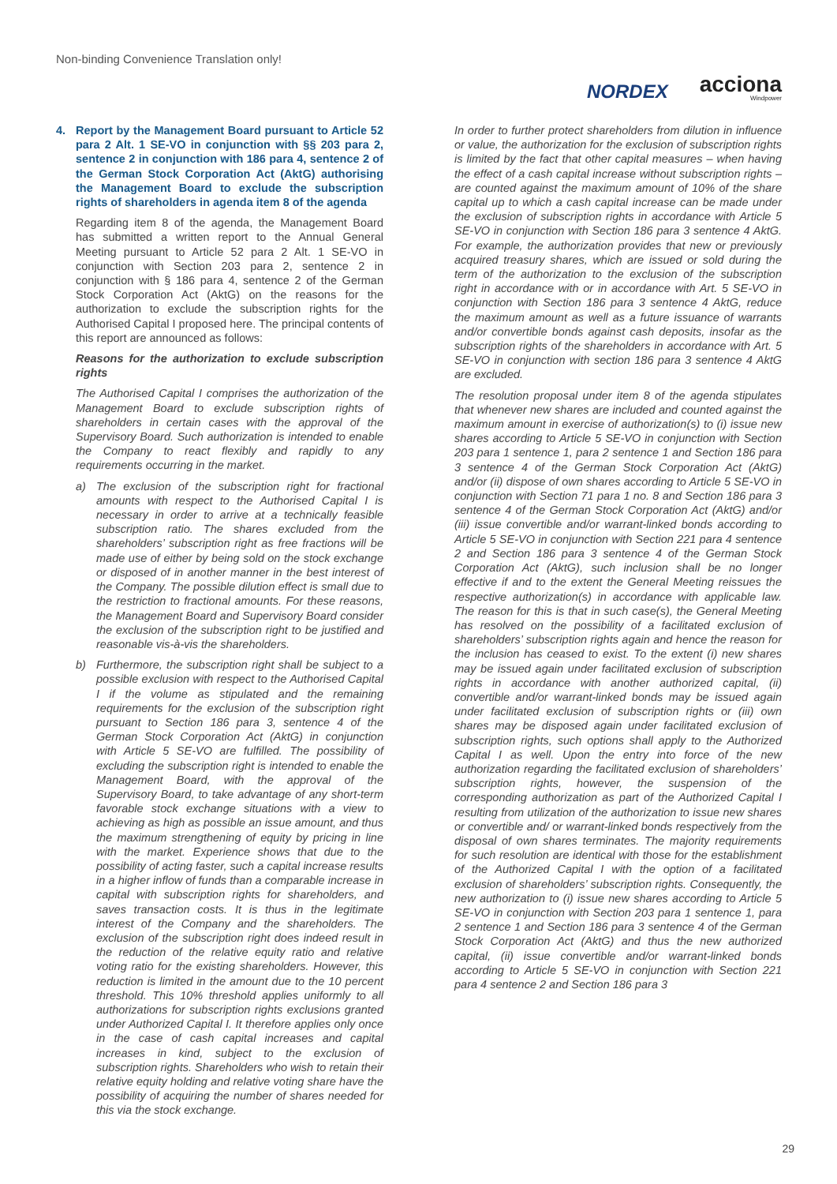Non-binding Convenience Translation only!
NORDEX
acciona
Windpower
4. Report by the Management Board pursuant to Article 52 para 2 Alt. 1 SE-VO in conjunction with §§ 203 para 2, sentence 2 in conjunction with 186 para 4, sentence 2 of the German Stock Corporation Act (AktG) authorising the Management Board to exclude the subscription rights of shareholders in agenda item 8 of the agenda
Regarding item 8 of the agenda, the Management Board has submitted a written report to the Annual General Meeting pursuant to Article 52 para 2 Alt. 1 SE-VO in conjunction with Section 203 para 2, sentence 2 in conjunction with § 186 para 4, sentence 2 of the German Stock Corporation Act (AktG) on the reasons for the authorization to exclude the subscription rights for the Authorised Capital I proposed here. The principal contents of this report are announced as follows:
Reasons for the authorization to exclude subscription rights
The Authorised Capital I comprises the authorization of the Management Board to exclude subscription rights of shareholders in certain cases with the approval of the Supervisory Board. Such authorization is intended to enable the Company to react flexibly and rapidly to any requirements occurring in the market.
a) The exclusion of the subscription right for fractional amounts with respect to the Authorised Capital I is necessary in order to arrive at a technically feasible subscription ratio. The shares excluded from the shareholders’ subscription right as free fractions will be made use of either by being sold on the stock exchange or disposed of in another manner in the best interest of the Company. The possible dilution effect is small due to the restriction to fractional amounts. For these reasons, the Management Board and Supervisory Board consider the exclusion of the subscription right to be justified and reasonable vis-à-vis the shareholders.
b) Furthermore, the subscription right shall be subject to a possible exclusion with respect to the Authorised Capital I if the volume as stipulated and the remaining requirements for the exclusion of the subscription right pursuant to Section 186 para 3, sentence 4 of the German Stock Corporation Act (AktG) in conjunction with Article 5 SE-VO are fulfilled. The possibility of excluding the subscription right is intended to enable the Management Board, with the approval of the Supervisory Board, to take advantage of any short-term favorable stock exchange situations with a view to achieving as high as possible an issue amount, and thus the maximum strengthening of equity by pricing in line with the market. Experience shows that due to the possibility of acting faster, such a capital increase results in a higher inflow of funds than a comparable increase in capital with subscription rights for shareholders, and saves transaction costs. It is thus in the legitimate interest of the Company and the shareholders. The exclusion of the subscription right does indeed result in the reduction of the relative equity ratio and relative voting ratio for the existing shareholders. However, this reduction is limited in the amount due to the 10 percent threshold. This 10% threshold applies uniformly to all authorizations for subscription rights exclusions granted under Authorized Capital I. It therefore applies only once in the case of cash capital increases and capital increases in kind, subject to the exclusion of subscription rights. Shareholders who wish to retain their relative equity holding and relative voting share have the possibility of acquiring the number of shares needed for this via the stock exchange.
In order to further protect shareholders from dilution in influence or value, the authorization for the exclusion of subscription rights is limited by the fact that other capital measures – when having the effect of a cash capital increase without subscription rights – are counted against the maximum amount of 10% of the share capital up to which a cash capital increase can be made under the exclusion of subscription rights in accordance with Article 5 SE-VO in conjunction with Section 186 para 3 sentence 4 AktG. For example, the authorization provides that new or previously acquired treasury shares, which are issued or sold during the term of the authorization to the exclusion of the subscription right in accordance with or in accordance with Art. 5 SE-VO in conjunction with Section 186 para 3 sentence 4 AktG, reduce the maximum amount as well as a future issuance of warrants and/or convertible bonds against cash deposits, insofar as the subscription rights of the shareholders in accordance with Art. 5 SE-VO in conjunction with section 186 para 3 sentence 4 AktG are excluded.
The resolution proposal under item 8 of the agenda stipulates that whenever new shares are included and counted against the maximum amount in exercise of authorization(s) to (i) issue new shares according to Article 5 SE-VO in conjunction with Section 203 para 1 sentence 1, para 2 sentence 1 and Section 186 para 3 sentence 4 of the German Stock Corporation Act (AktG) and/or (ii) dispose of own shares according to Article 5 SE-VO in conjunction with Section 71 para 1 no. 8 and Section 186 para 3 sentence 4 of the German Stock Corporation Act (AktG) and/or (iii) issue convertible and/or warrant-linked bonds according to Article 5 SE-VO in conjunction with Section 221 para 4 sentence 2 and Section 186 para 3 sentence 4 of the German Stock Corporation Act (AktG), such inclusion shall be no longer effective if and to the extent the General Meeting reissues the respective authorization(s) in accordance with applicable law. The reason for this is that in such case(s), the General Meeting has resolved on the possibility of a facilitated exclusion of shareholders’ subscription rights again and hence the reason for the inclusion has ceased to exist. To the extent (i) new shares may be issued again under facilitated exclusion of subscription rights in accordance with another authorized capital, (ii) convertible and/or warrant-linked bonds may be issued again under facilitated exclusion of subscription rights or (iii) own shares may be disposed again under facilitated exclusion of subscription rights, such options shall apply to the Authorized Capital I as well. Upon the entry into force of the new authorization regarding the facilitated exclusion of shareholders’ subscription rights, however, the suspension of the corresponding authorization as part of the Authorized Capital I resulting from utilization of the authorization to issue new shares or convertible and/ or warrant-linked bonds respectively from the disposal of own shares terminates. The majority requirements for such resolution are identical with those for the establishment of the Authorized Capital I with the option of a facilitated exclusion of shareholders’ subscription rights. Consequently, the new authorization to (i) issue new shares according to Article 5 SE-VO in conjunction with Section 203 para 1 sentence 1, para 2 sentence 1 and Section 186 para 3 sentence 4 of the German Stock Corporation Act (AktG) and thus the new authorized capital, (ii) issue convertible and/or warrant-linked bonds according to Article 5 SE-VO in conjunction with Section 221 para 4 sentence 2 and Section 186 para 3
29